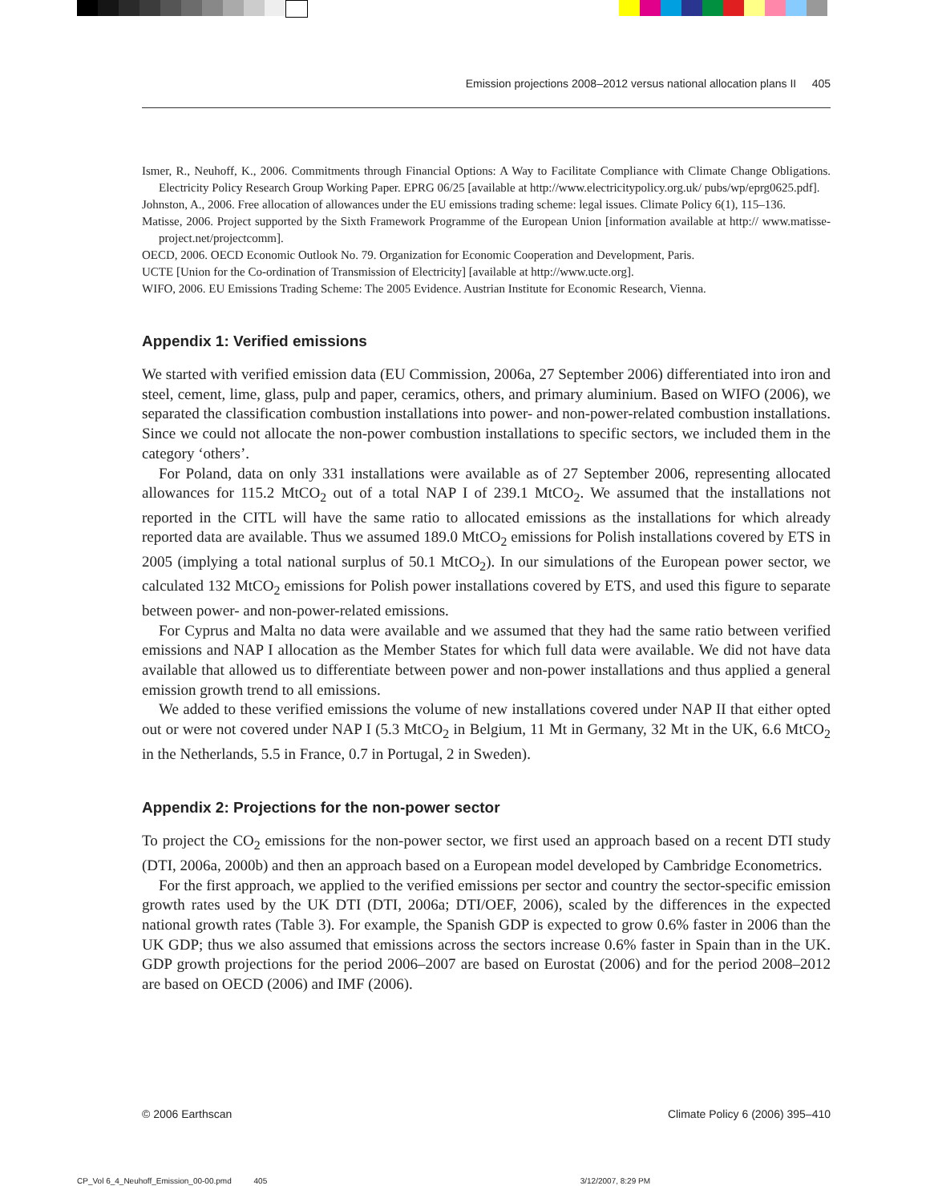Emission projections 2008–2012 versus national allocation plans II 405
Ismer, R., Neuhoff, K., 2006. Commitments through Financial Options: A Way to Facilitate Compliance with Climate Change Obligations. Electricity Policy Research Group Working Paper. EPRG 06/25 [available at http://www.electricitypolicy.org.uk/ pubs/wp/eprg0625.pdf].
Johnston, A., 2006. Free allocation of allowances under the EU emissions trading scheme: legal issues. Climate Policy 6(1), 115–136.
Matisse, 2006. Project supported by the Sixth Framework Programme of the European Union [information available at http:// www.matisse-project.net/projectcomm].
OECD, 2006. OECD Economic Outlook No. 79. Organization for Economic Cooperation and Development, Paris.
UCTE [Union for the Co-ordination of Transmission of Electricity] [available at http://www.ucte.org].
WIFO, 2006. EU Emissions Trading Scheme: The 2005 Evidence. Austrian Institute for Economic Research, Vienna.
Appendix 1: Verified emissions
We started with verified emission data (EU Commission, 2006a, 27 September 2006) differentiated into iron and steel, cement, lime, glass, pulp and paper, ceramics, others, and primary aluminium. Based on WIFO (2006), we separated the classification combustion installations into power- and non-power-related combustion installations. Since we could not allocate the non-power combustion installations to specific sectors, we included them in the category ‘others’.
For Poland, data on only 331 installations were available as of 27 September 2006, representing allocated allowances for 115.2 MtCO<sub>2</sub> out of a total NAP I of 239.1 MtCO<sub>2</sub>. We assumed that the installations not reported in the CITL will have the same ratio to allocated emissions as the installations for which already reported data are available. Thus we assumed 189.0 MtCO<sub>2</sub> emissions for Polish installations covered by ETS in 2005 (implying a total national surplus of 50.1 MtCO<sub>2</sub>). In our simulations of the European power sector, we calculated 132 MtCO<sub>2</sub> emissions for Polish power installations covered by ETS, and used this figure to separate between power- and non-power-related emissions.
For Cyprus and Malta no data were available and we assumed that they had the same ratio between verified emissions and NAP I allocation as the Member States for which full data were available. We did not have data available that allowed us to differentiate between power and non-power installations and thus applied a general emission growth trend to all emissions.
We added to these verified emissions the volume of new installations covered under NAP II that either opted out or were not covered under NAP I (5.3 MtCO<sub>2</sub> in Belgium, 11 Mt in Germany, 32 Mt in the UK, 6.6 MtCO<sub>2</sub> in the Netherlands, 5.5 in France, 0.7 in Portugal, 2 in Sweden).
Appendix 2: Projections for the non-power sector
To project the CO<sub>2</sub> emissions for the non-power sector, we first used an approach based on a recent DTI study (DTI, 2006a, 2000b) and then an approach based on a European model developed by Cambridge Econometrics.
For the first approach, we applied to the verified emissions per sector and country the sector-specific emission growth rates used by the UK DTI (DTI, 2006a; DTI/OEF, 2006), scaled by the differences in the expected national growth rates (Table 3). For example, the Spanish GDP is expected to grow 0.6% faster in 2006 than the UK GDP; thus we also assumed that emissions across the sectors increase 0.6% faster in Spain than in the UK. GDP growth projections for the period 2006–2007 are based on Eurostat (2006) and for the period 2008–2012 are based on OECD (2006) and IMF (2006).
© 2006 Earthscan Climate Policy 6 (2006) 395–410
CP_Vol 6_4_Neuhoff_Emission_00-00.pmd 405 3/12/2007, 8:29 PM